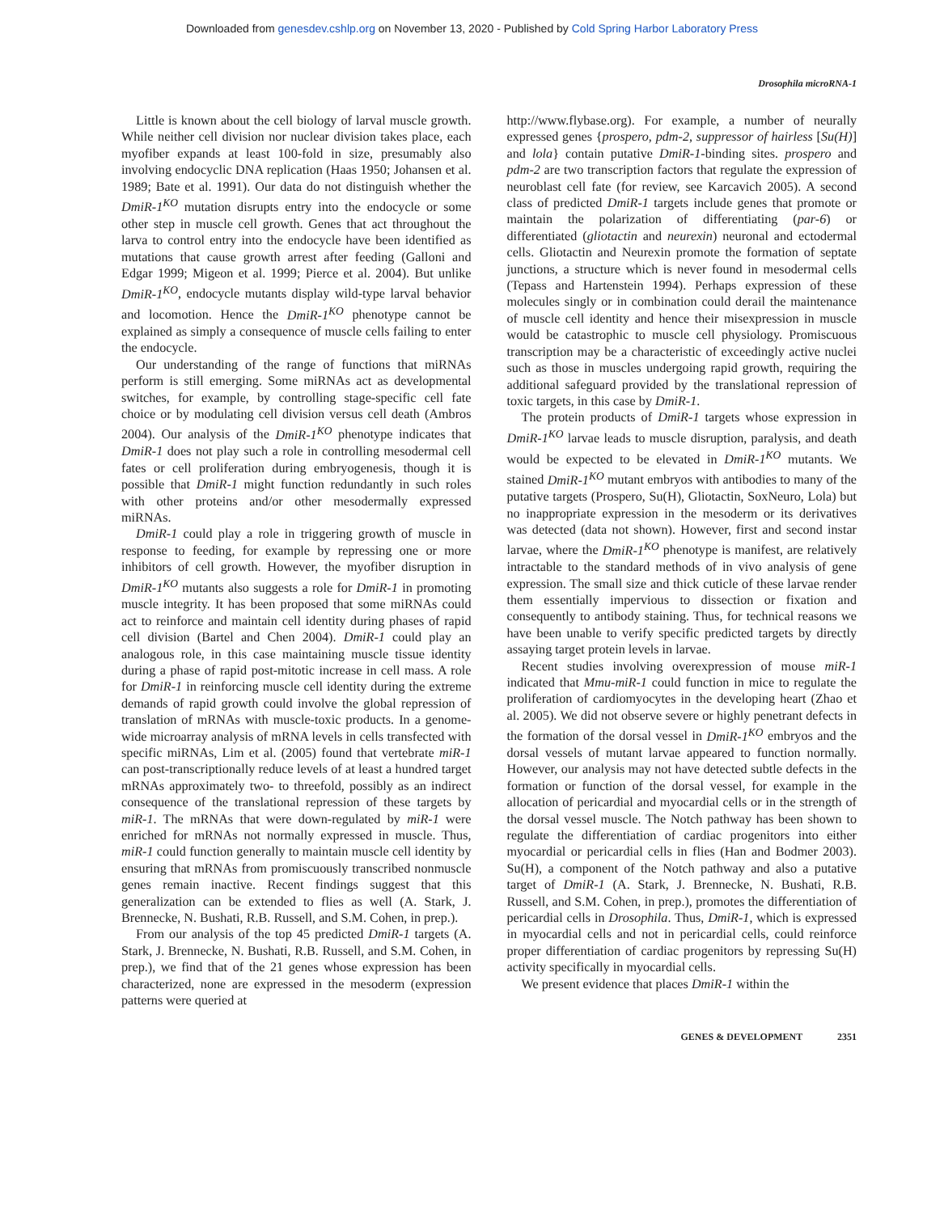Downloaded from genesdev.cshlp.org on November 13, 2020 - Published by Cold Spring Harbor Laboratory Press
Drosophila microRNA-1
Little is known about the cell biology of larval muscle growth. While neither cell division nor nuclear division takes place, each myofiber expands at least 100-fold in size, presumably also involving endocyclic DNA replication (Haas 1950; Johansen et al. 1989; Bate et al. 1991). Our data do not distinguish whether the DmiR-1<sup>KO</sup> mutation disrupts entry into the endocycle or some other step in muscle cell growth. Genes that act throughout the larva to control entry into the endocycle have been identified as mutations that cause growth arrest after feeding (Galloni and Edgar 1999; Migeon et al. 1999; Pierce et al. 2004). But unlike DmiR-1<sup>KO</sup>, endocycle mutants display wild-type larval behavior and locomotion. Hence the DmiR-1<sup>KO</sup> phenotype cannot be explained as simply a consequence of muscle cells failing to enter the endocycle.
Our understanding of the range of functions that miRNAs perform is still emerging. Some miRNAs act as developmental switches, for example, by controlling stage-specific cell fate choice or by modulating cell division versus cell death (Ambros 2004). Our analysis of the DmiR-1<sup>KO</sup> phenotype indicates that DmiR-1 does not play such a role in controlling mesodermal cell fates or cell proliferation during embryogenesis, though it is possible that DmiR-1 might function redundantly in such roles with other proteins and/or other mesodermally expressed miRNAs.
DmiR-1 could play a role in triggering growth of muscle in response to feeding, for example by repressing one or more inhibitors of cell growth. However, the myofiber disruption in DmiR-1<sup>KO</sup> mutants also suggests a role for DmiR-1 in promoting muscle integrity. It has been proposed that some miRNAs could act to reinforce and maintain cell identity during phases of rapid cell division (Bartel and Chen 2004). DmiR-1 could play an analogous role, in this case maintaining muscle tissue identity during a phase of rapid post-mitotic increase in cell mass. A role for DmiR-1 in reinforcing muscle cell identity during the extreme demands of rapid growth could involve the global repression of translation of mRNAs with muscle-toxic products. In a genome-wide microarray analysis of mRNA levels in cells transfected with specific miRNAs, Lim et al. (2005) found that vertebrate miR-1 can post-transcriptionally reduce levels of at least a hundred target mRNAs approximately two- to threefold, possibly as an indirect consequence of the translational repression of these targets by miR-1. The mRNAs that were down-regulated by miR-1 were enriched for mRNAs not normally expressed in muscle. Thus, miR-1 could function generally to maintain muscle cell identity by ensuring that mRNAs from promiscuously transcribed nonmuscle genes remain inactive. Recent findings suggest that this generalization can be extended to flies as well (A. Stark, J. Brennecke, N. Bushati, R.B. Russell, and S.M. Cohen, in prep.).
From our analysis of the top 45 predicted DmiR-1 targets (A. Stark, J. Brennecke, N. Bushati, R.B. Russell, and S.M. Cohen, in prep.), we find that of the 21 genes whose expression has been characterized, none are expressed in the mesoderm (expression patterns were queried at
http://www.flybase.org). For example, a number of neurally expressed genes {prospero, pdm-2, suppressor of hairless [Su(H)] and lola} contain putative DmiR-1-binding sites. prospero and pdm-2 are two transcription factors that regulate the expression of neuroblast cell fate (for review, see Karcavich 2005). A second class of predicted DmiR-1 targets include genes that promote or maintain the polarization of differentiating (par-6) or differentiated (gliotactin and neurexin) neuronal and ectodermal cells. Gliotactin and Neurexin promote the formation of septate junctions, a structure which is never found in mesodermal cells (Tepass and Hartenstein 1994). Perhaps expression of these molecules singly or in combination could derail the maintenance of muscle cell identity and hence their misexpression in muscle would be catastrophic to muscle cell physiology. Promiscuous transcription may be a characteristic of exceedingly active nuclei such as those in muscles undergoing rapid growth, requiring the additional safeguard provided by the translational repression of toxic targets, in this case by DmiR-1.
The protein products of DmiR-1 targets whose expression in DmiR-1<sup>KO</sup> larvae leads to muscle disruption, paralysis, and death would be expected to be elevated in DmiR-1<sup>KO</sup> mutants. We stained DmiR-1<sup>KO</sup> mutant embryos with antibodies to many of the putative targets (Prospero, Su(H), Gliotactin, SoxNeuro, Lola) but no inappropriate expression in the mesoderm or its derivatives was detected (data not shown). However, first and second instar larvae, where the DmiR-1<sup>KO</sup> phenotype is manifest, are relatively intractable to the standard methods of in vivo analysis of gene expression. The small size and thick cuticle of these larvae render them essentially impervious to dissection or fixation and consequently to antibody staining. Thus, for technical reasons we have been unable to verify specific predicted targets by directly assaying target protein levels in larvae.
Recent studies involving overexpression of mouse miR-1 indicated that Mmu-miR-1 could function in mice to regulate the proliferation of cardiomyocytes in the developing heart (Zhao et al. 2005). We did not observe severe or highly penetrant defects in the formation of the dorsal vessel in DmiR-1<sup>KO</sup> embryos and the dorsal vessels of mutant larvae appeared to function normally. However, our analysis may not have detected subtle defects in the formation or function of the dorsal vessel, for example in the allocation of pericardial and myocardial cells or in the strength of the dorsal vessel muscle. The Notch pathway has been shown to regulate the differentiation of cardiac progenitors into either myocardial or pericardial cells in flies (Han and Bodmer 2003). Su(H), a component of the Notch pathway and also a putative target of DmiR-1 (A. Stark, J. Brennecke, N. Bushati, R.B. Russell, and S.M. Cohen, in prep.), promotes the differentiation of pericardial cells in Drosophila. Thus, DmiR-1, which is expressed in myocardial cells and not in pericardial cells, could reinforce proper differentiation of cardiac progenitors by repressing Su(H) activity specifically in myocardial cells.
We present evidence that places DmiR-1 within the
GENES & DEVELOPMENT 2351